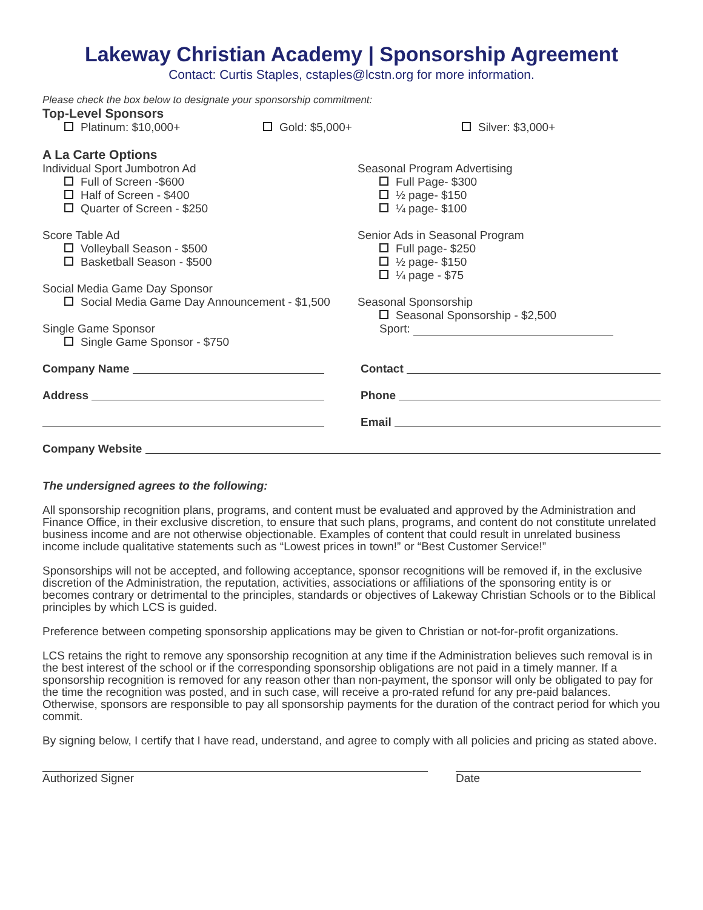Lakeway Christian Academy | Sponsorship Agreement
Contact: Curtis Staples, cstaples@lcstn.org for more information.
Please check the box below to designate your sponsorship commitment:
Top-Level Sponsors
Platinum: $10,000+ Gold: $5,000+ Silver: $3,000+
A La Carte Options
Individual Sport Jumbotron Ad
Full of Screen -$600
Half of Screen - $400
Quarter of Screen - $250
Score Table Ad
Volleyball Season - $500
Basketball Season - $500
Social Media Game Day Sponsor
Social Media Game Day Announcement - $1,500
Single Game Sponsor
Single Game Sponsor - $750
Seasonal Program Advertising
Full Page- $300
½ page- $150
¼ page- $100
Senior Ads in Seasonal Program
Full page- $250
½ page- $150
¼ page - $75
Seasonal Sponsorship
Seasonal Sponsorship - $2,500
Sport:
Company Name Contact
Address Phone
Email
Company Website
The undersigned agrees to the following:
All sponsorship recognition plans, programs, and content must be evaluated and approved by the Administration and Finance Office, in their exclusive discretion, to ensure that such plans, programs, and content do not constitute unrelated business income and are not otherwise objectionable. Examples of content that could result in unrelated business income include qualitative statements such as “Lowest prices in town!” or “Best Customer Service!”
Sponsorships will not be accepted, and following acceptance, sponsor recognitions will be removed if, in the exclusive discretion of the Administration, the reputation, activities, associations or affiliations of the sponsoring entity is or becomes contrary or detrimental to the principles, standards or objectives of Lakeway Christian Schools or to the Biblical principles by which LCS is guided.
Preference between competing sponsorship applications may be given to Christian or not-for-profit organizations.
LCS retains the right to remove any sponsorship recognition at any time if the Administration believes such removal is in the best interest of the school or if the corresponding sponsorship obligations are not paid in a timely manner. If a sponsorship recognition is removed for any reason other than non-payment, the sponsor will only be obligated to pay for the time the recognition was posted, and in such case, will receive a pro-rated refund for any pre-paid balances. Otherwise, sponsors are responsible to pay all sponsorship payments for the duration of the contract period for which you commit.
By signing below, I certify that I have read, understand, and agree to comply with all policies and pricing as stated above.
Authorized Signer Date